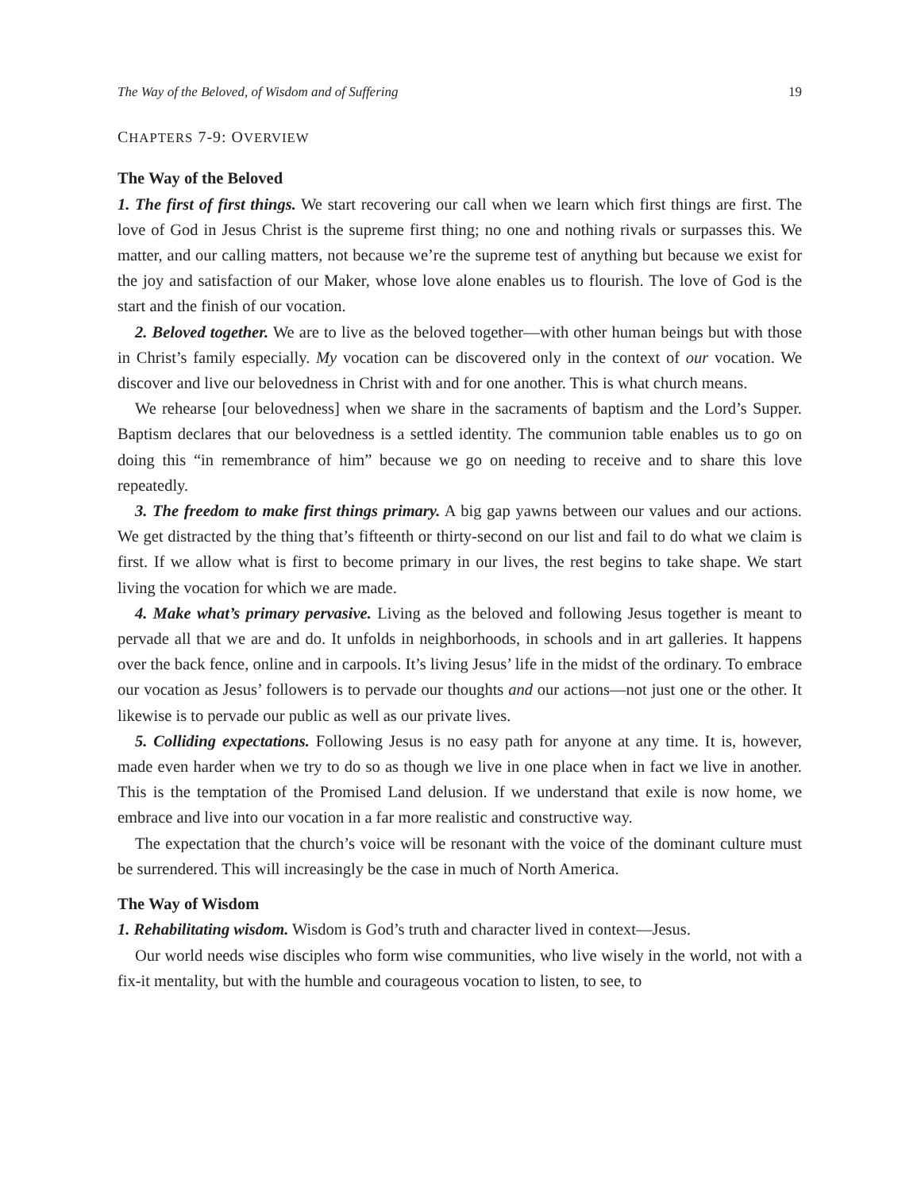The Way of the Beloved, of Wisdom and of Suffering 19
CHAPTERS 7-9: OVERVIEW
The Way of the Beloved
1. The first of first things. We start recovering our call when we learn which first things are first. The love of God in Jesus Christ is the supreme first thing; no one and nothing rivals or surpasses this. We matter, and our calling matters, not because we’re the supreme test of anything but because we exist for the joy and satisfaction of our Maker, whose love alone enables us to flourish. The love of God is the start and the finish of our vocation.
2. Beloved together. We are to live as the beloved together—with other human beings but with those in Christ’s family especially. My vocation can be discovered only in the context of our vocation. We discover and live our belovedness in Christ with and for one another. This is what church means.
We rehearse [our belovedness] when we share in the sacraments of baptism and the Lord’s Supper. Baptism declares that our belovedness is a settled identity. The communion table enables us to go on doing this “in remembrance of him” because we go on needing to receive and to share this love repeatedly.
3. The freedom to make first things primary. A big gap yawns between our values and our actions. We get distracted by the thing that’s fifteenth or thirty-second on our list and fail to do what we claim is first. If we allow what is first to become primary in our lives, the rest begins to take shape. We start living the vocation for which we are made.
4. Make what’s primary pervasive. Living as the beloved and following Jesus together is meant to pervade all that we are and do. It unfolds in neighborhoods, in schools and in art galleries. It happens over the back fence, online and in carpools. It’s living Jesus’ life in the midst of the ordinary. To embrace our vocation as Jesus’ followers is to pervade our thoughts and our actions—not just one or the other. It likewise is to pervade our public as well as our private lives.
5. Colliding expectations. Following Jesus is no easy path for anyone at any time. It is, however, made even harder when we try to do so as though we live in one place when in fact we live in another. This is the temptation of the Promised Land delusion. If we understand that exile is now home, we embrace and live into our vocation in a far more realistic and constructive way.
The expectation that the church’s voice will be resonant with the voice of the dominant culture must be surrendered. This will increasingly be the case in much of North America.
The Way of Wisdom
1. Rehabilitating wisdom. Wisdom is God’s truth and character lived in context—Jesus.
Our world needs wise disciples who form wise communities, who live wisely in the world, not with a fix-it mentality, but with the humble and courageous vocation to listen, to see, to